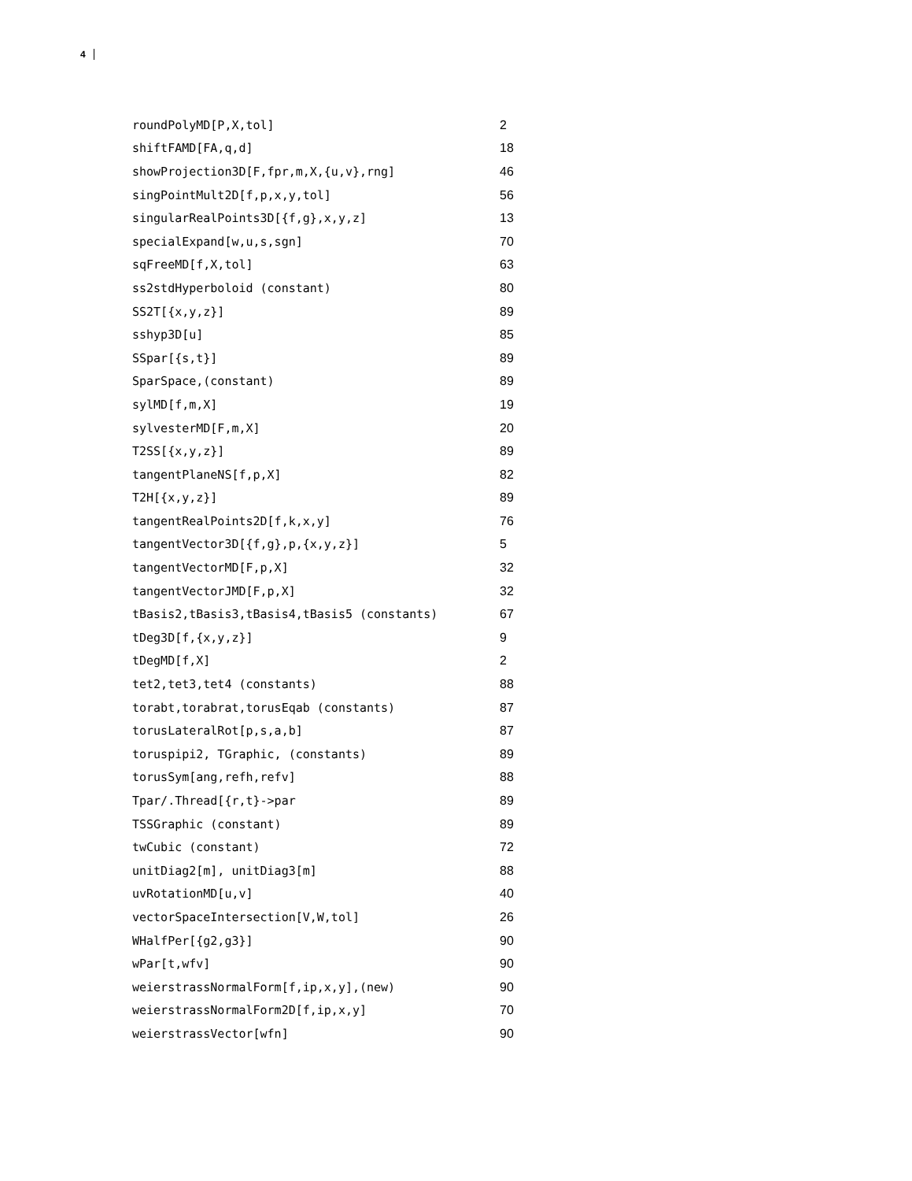4
| roundPolyMD[P,X,tol] | 2 |
| shiftFAMD[FA,q,d] | 18 |
| showProjection3D[F,fpr,m,X,{u,v},rng] | 46 |
| singPointMult2D[f,p,x,y,tol] | 56 |
| singularRealPoints3D[{f,g},x,y,z] | 13 |
| specialExpand[w,u,s,sgn] | 70 |
| sqFreeMD[f,X,tol] | 63 |
| ss2stdHyperboloid (constant) | 80 |
| SS2T[{x,y,z}] | 89 |
| sshyp3D[u] | 85 |
| SSpar[{s,t}] | 89 |
| SparSpace,(constant) | 89 |
| sylMD[f,m,X] | 19 |
| sylvesterMD[F,m,X] | 20 |
| T2SS[{x,y,z}] | 89 |
| tangentPlaneNS[f,p,X] | 82 |
| T2H[{x,y,z}] | 89 |
| tangentRealPoints2D[f,k,x,y] | 76 |
| tangentVector3D[{f,g},p,{x,y,z}] | 5 |
| tangentVectorMD[F,p,X] | 32 |
| tangentVectorJMD[F,p,X] | 32 |
| tBasis2,tBasis3,tBasis4,tBasis5 (constants) | 67 |
| tDeg3D[f,{x,y,z}] | 9 |
| tDegMD[f,X] | 2 |
| tet2,tet3,tet4 (constants) | 88 |
| torabt,torabrat,torusEqab (constants) | 87 |
| torusLateralRot[p,s,a,b] | 87 |
| toruspipi2, TGraphic, (constants) | 89 |
| torusSym[ang,refh,refv] | 88 |
| Tpar/.Thread[{r,t}->par | 89 |
| TSSGraphic (constant) | 89 |
| twCubic (constant) | 72 |
| unitDiag2[m], unitDiag3[m] | 88 |
| uvRotationMD[u,v] | 40 |
| vectorSpaceIntersection[V,W,tol] | 26 |
| WHalfPer[{g2,g3}] | 90 |
| wPar[t,wfv] | 90 |
| weierstrassNormalForm[f,ip,x,y],(new) | 90 |
| weierstrassNormalForm2D[f,ip,x,y] | 70 |
| weierstrassVector[wfn] | 90 |